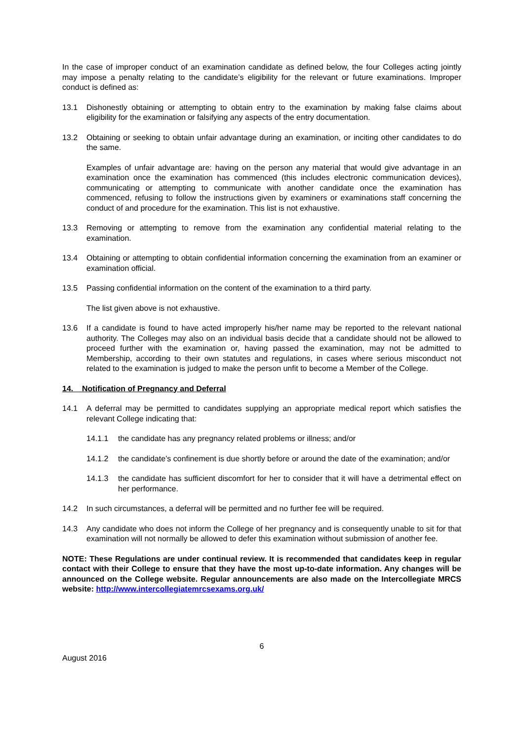In the case of improper conduct of an examination candidate as defined below, the four Colleges acting jointly may impose a penalty relating to the candidate’s eligibility for the relevant or future examinations. Improper conduct is defined as:
13.1 Dishonestly obtaining or attempting to obtain entry to the examination by making false claims about eligibility for the examination or falsifying any aspects of the entry documentation.
13.2 Obtaining or seeking to obtain unfair advantage during an examination, or inciting other candidates to do the same.
Examples of unfair advantage are: having on the person any material that would give advantage in an examination once the examination has commenced (this includes electronic communication devices), communicating or attempting to communicate with another candidate once the examination has commenced, refusing to follow the instructions given by examiners or examinations staff concerning the conduct of and procedure for the examination. This list is not exhaustive.
13.3 Removing or attempting to remove from the examination any confidential material relating to the examination.
13.4 Obtaining or attempting to obtain confidential information concerning the examination from an examiner or examination official.
13.5 Passing confidential information on the content of the examination to a third party.
The list given above is not exhaustive.
13.6 If a candidate is found to have acted improperly his/her name may be reported to the relevant national authority. The Colleges may also on an individual basis decide that a candidate should not be allowed to proceed further with the examination or, having passed the examination, may not be admitted to Membership, according to their own statutes and regulations, in cases where serious misconduct not related to the examination is judged to make the person unfit to become a Member of the College.
14. Notification of Pregnancy and Deferral
14.1 A deferral may be permitted to candidates supplying an appropriate medical report which satisfies the relevant College indicating that:
14.1.1 the candidate has any pregnancy related problems or illness; and/or
14.1.2 the candidate’s confinement is due shortly before or around the date of the examination; and/or
14.1.3 the candidate has sufficient discomfort for her to consider that it will have a detrimental effect on her performance.
14.2 In such circumstances, a deferral will be permitted and no further fee will be required.
14.3 Any candidate who does not inform the College of her pregnancy and is consequently unable to sit for that examination will not normally be allowed to defer this examination without submission of another fee.
NOTE: These Regulations are under continual review. It is recommended that candidates keep in regular contact with their College to ensure that they have the most up-to-date information. Any changes will be announced on the College website. Regular announcements are also made on the Intercollegiate MRCS website: http://www.intercollegiatemrcsexams.org.uk/
6
August 2016